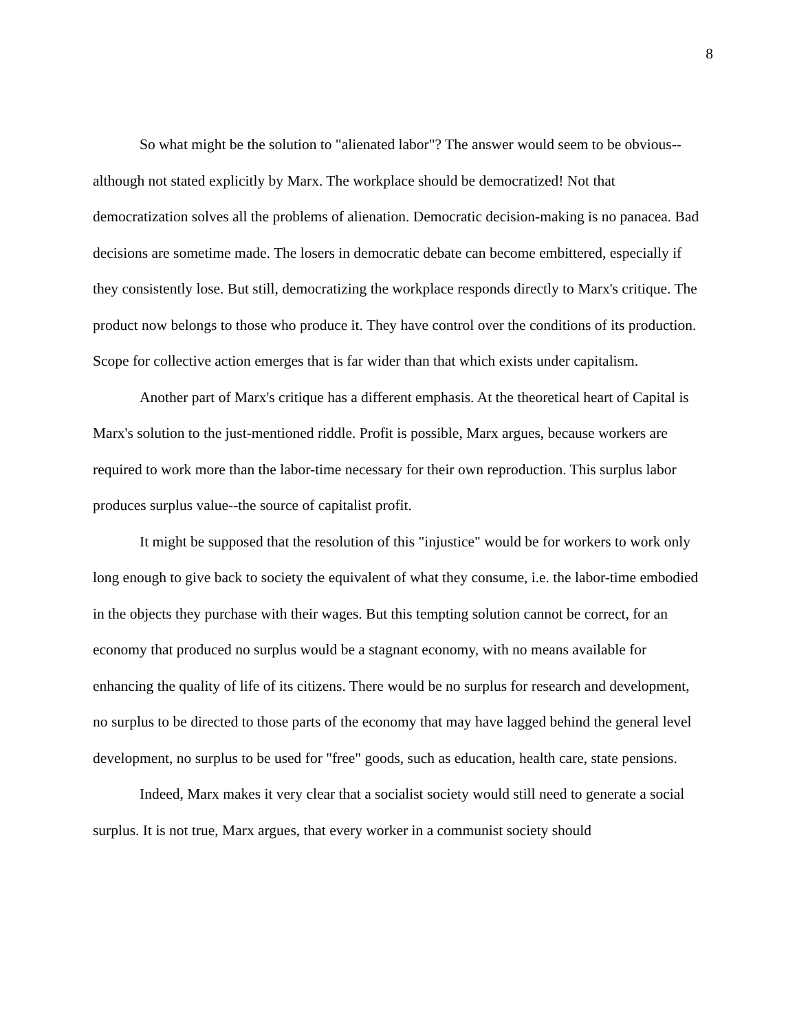8
So what might be the solution to "alienated labor"? The answer would seem to be obvious--although not stated explicitly by Marx. The workplace should be democratized! Not that democratization solves all the problems of alienation. Democratic decision-making is no panacea. Bad decisions are sometime made. The losers in democratic debate can become embittered, especially if they consistently lose. But still, democratizing the workplace responds directly to Marx's critique. The product now belongs to those who produce it. They have control over the conditions of its production. Scope for collective action emerges that is far wider than that which exists under capitalism.
Another part of Marx's critique has a different emphasis. At the theoretical heart of Capital is Marx's solution to the just-mentioned riddle. Profit is possible, Marx argues, because workers are required to work more than the labor-time necessary for their own reproduction. This surplus labor produces surplus value--the source of capitalist profit.
It might be supposed that the resolution of this "injustice" would be for workers to work only long enough to give back to society the equivalent of what they consume, i.e. the labor-time embodied in the objects they purchase with their wages. But this tempting solution cannot be correct, for an economy that produced no surplus would be a stagnant economy, with no means available for enhancing the quality of life of its citizens. There would be no surplus for research and development, no surplus to be directed to those parts of the economy that may have lagged behind the general level development, no surplus to be used for "free" goods, such as education, health care, state pensions.
Indeed, Marx makes it very clear that a socialist society would still need to generate a social surplus. It is not true, Marx argues, that every worker in a communist society should